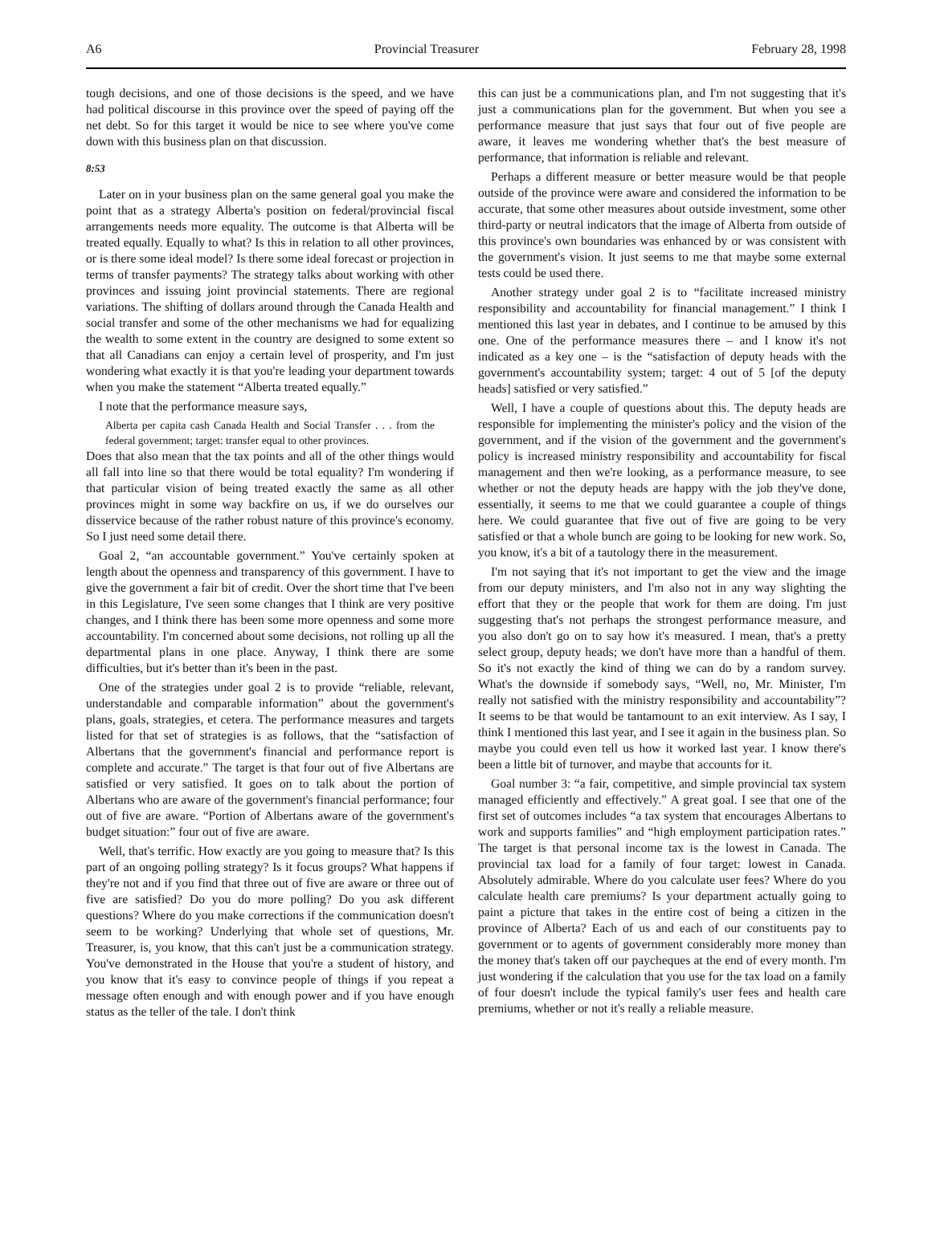A6 Provincial Treasurer February 28, 1998
tough decisions, and one of those decisions is the speed, and we have had political discourse in this province over the speed of paying off the net debt. So for this target it would be nice to see where you've come down with this business plan on that discussion.
8:53
Later on in your business plan on the same general goal you make the point that as a strategy Alberta's position on federal/provincial fiscal arrangements needs more equality. The outcome is that Alberta will be treated equally. Equally to what? Is this in relation to all other provinces, or is there some ideal model? Is there some ideal forecast or projection in terms of transfer payments? The strategy talks about working with other provinces and issuing joint provincial statements. There are regional variations. The shifting of dollars around through the Canada Health and social transfer and some of the other mechanisms we had for equalizing the wealth to some extent in the country are designed to some extent so that all Canadians can enjoy a certain level of prosperity, and I'm just wondering what exactly it is that you're leading your department towards when you make the statement “Alberta treated equally.”
I note that the performance measure says,
Alberta per capita cash Canada Health and Social Transfer . . . from the federal government; target: transfer equal to other provinces.
Does that also mean that the tax points and all of the other things would all fall into line so that there would be total equality? I'm wondering if that particular vision of being treated exactly the same as all other provinces might in some way backfire on us, if we do ourselves our disservice because of the rather robust nature of this province's economy. So I just need some detail there.
Goal 2, “an accountable government.” You've certainly spoken at length about the openness and transparency of this government. I have to give the government a fair bit of credit. Over the short time that I've been in this Legislature, I've seen some changes that I think are very positive changes, and I think there has been some more openness and some more accountability. I'm concerned about some decisions, not rolling up all the departmental plans in one place. Anyway, I think there are some difficulties, but it's better than it's been in the past.
One of the strategies under goal 2 is to provide “reliable, relevant, understandable and comparable information” about the government's plans, goals, strategies, et cetera. The performance measures and targets listed for that set of strategies is as follows, that the “satisfaction of Albertans that the government's financial and performance report is complete and accurate.” The target is that four out of five Albertans are satisfied or very satisfied. It goes on to talk about the portion of Albertans who are aware of the government's financial performance; four out of five are aware. “Portion of Albertans aware of the government's budget situation:” four out of five are aware.
Well, that's terrific. How exactly are you going to measure that? Is this part of an ongoing polling strategy? Is it focus groups? What happens if they're not and if you find that three out of five are aware or three out of five are satisfied? Do you do more polling? Do you ask different questions? Where do you make corrections if the communication doesn't seem to be working? Underlying that whole set of questions, Mr. Treasurer, is, you know, that this can't just be a communication strategy. You've demonstrated in the House that you're a student of history, and you know that it's easy to convince people of things if you repeat a message often enough and with enough power and if you have enough status as the teller of the tale. I don't think
this can just be a communications plan, and I'm not suggesting that it's just a communications plan for the government. But when you see a performance measure that just says that four out of five people are aware, it leaves me wondering whether that's the best measure of performance, that information is reliable and relevant.
Perhaps a different measure or better measure would be that people outside of the province were aware and considered the information to be accurate, that some other measures about outside investment, some other third-party or neutral indicators that the image of Alberta from outside of this province's own boundaries was enhanced by or was consistent with the government's vision. It just seems to me that maybe some external tests could be used there.
Another strategy under goal 2 is to “facilitate increased ministry responsibility and accountability for financial management.” I think I mentioned this last year in debates, and I continue to be amused by this one. One of the performance measures there – and I know it's not indicated as a key one – is the “satisfaction of deputy heads with the government's accountability system; target: 4 out of 5 [of the deputy heads] satisfied or very satisfied.”
Well, I have a couple of questions about this. The deputy heads are responsible for implementing the minister's policy and the vision of the government, and if the vision of the government and the government's policy is increased ministry responsibility and accountability for fiscal management and then we're looking, as a performance measure, to see whether or not the deputy heads are happy with the job they've done, essentially, it seems to me that we could guarantee a couple of things here. We could guarantee that five out of five are going to be very satisfied or that a whole bunch are going to be looking for new work. So, you know, it's a bit of a tautology there in the measurement.
I'm not saying that it's not important to get the view and the image from our deputy ministers, and I'm also not in any way slighting the effort that they or the people that work for them are doing. I'm just suggesting that's not perhaps the strongest performance measure, and you also don't go on to say how it's measured. I mean, that's a pretty select group, deputy heads; we don't have more than a handful of them. So it's not exactly the kind of thing we can do by a random survey. What's the downside if somebody says, “Well, no, Mr. Minister, I'm really not satisfied with the ministry responsibility and accountability”? It seems to be that would be tantamount to an exit interview. As I say, I think I mentioned this last year, and I see it again in the business plan. So maybe you could even tell us how it worked last year. I know there's been a little bit of turnover, and maybe that accounts for it.
Goal number 3: “a fair, competitive, and simple provincial tax system managed efficiently and effectively.” A great goal. I see that one of the first set of outcomes includes “a tax system that encourages Albertans to work and supports families” and “high employment participation rates.” The target is that personal income tax is the lowest in Canada. The provincial tax load for a family of four target: lowest in Canada. Absolutely admirable. Where do you calculate user fees? Where do you calculate health care premiums? Is your department actually going to paint a picture that takes in the entire cost of being a citizen in the province of Alberta? Each of us and each of our constituents pay to government or to agents of government considerably more money than the money that's taken off our paycheques at the end of every month. I'm just wondering if the calculation that you use for the tax load on a family of four doesn't include the typical family's user fees and health care premiums, whether or not it's really a reliable measure.